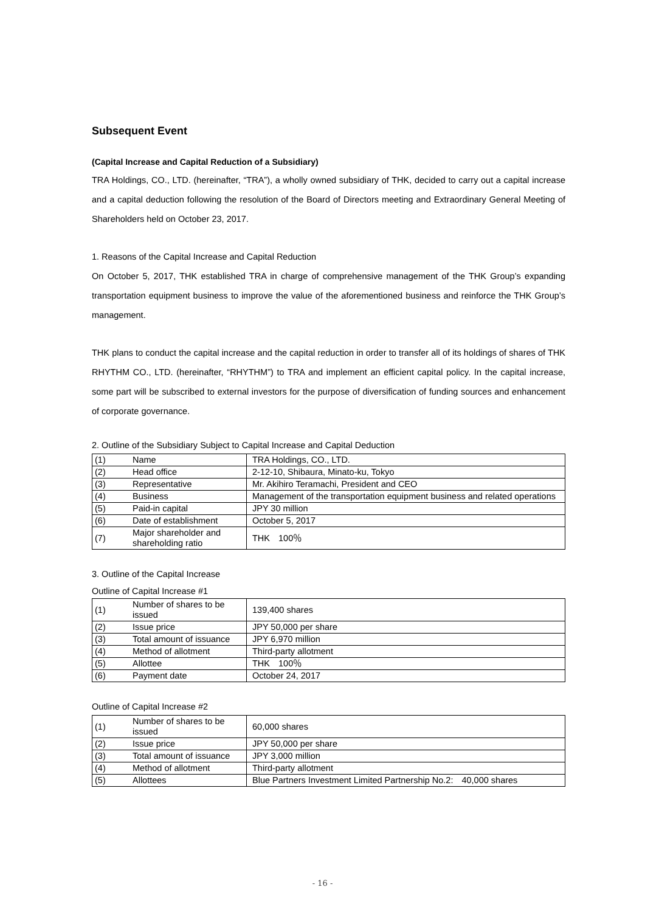Subsequent Event
(Capital Increase and Capital Reduction of a Subsidiary)
TRA Holdings, CO., LTD. (hereinafter, “TRA”), a wholly owned subsidiary of THK, decided to carry out a capital increase and a capital deduction following the resolution of the Board of Directors meeting and Extraordinary General Meeting of Shareholders held on October 23, 2017.
1. Reasons of the Capital Increase and Capital Reduction
On October 5, 2017, THK established TRA in charge of comprehensive management of the THK Group’s expanding transportation equipment business to improve the value of the aforementioned business and reinforce the THK Group’s management.
THK plans to conduct the capital increase and the capital reduction in order to transfer all of its holdings of shares of THK RHYTHM CO., LTD. (hereinafter, “RHYTHM”) to TRA and implement an efficient capital policy. In the capital increase, some part will be subscribed to external investors for the purpose of diversification of funding sources and enhancement of corporate governance.
2. Outline of the Subsidiary Subject to Capital Increase and Capital Deduction
| (1) | Name | TRA Holdings, CO., LTD. |
| (2) | Head office | 2-12-10, Shibaura, Minato-ku, Tokyo |
| (3) | Representative | Mr. Akihiro Teramachi, President and CEO |
| (4) | Business | Management of the transportation equipment business and related operations |
| (5) | Paid-in capital | JPY 30 million |
| (6) | Date of establishment | October 5, 2017 |
| (7) | Major shareholder and shareholding ratio | THK 100％ |
3. Outline of the Capital Increase
Outline of Capital Increase #1
| (1) | Number of shares to be issued | 139,400 shares |
| (2) | Issue price | JPY 50,000 per share |
| (3) | Total amount of issuance | JPY 6,970 million |
| (4) | Method of allotment | Third-party allotment |
| (5) | Allottee | THK 100％ |
| (6) | Payment date | October 24, 2017 |
Outline of Capital Increase #2
| (1) | Number of shares to be issued | 60,000 shares |
| (2) | Issue price | JPY 50,000 per share |
| (3) | Total amount of issuance | JPY 3,000 million |
| (4) | Method of allotment | Third-party allotment |
| (5) | Allottees | Blue Partners Investment Limited Partnership No.2: 40,000 shares |
- 16 -